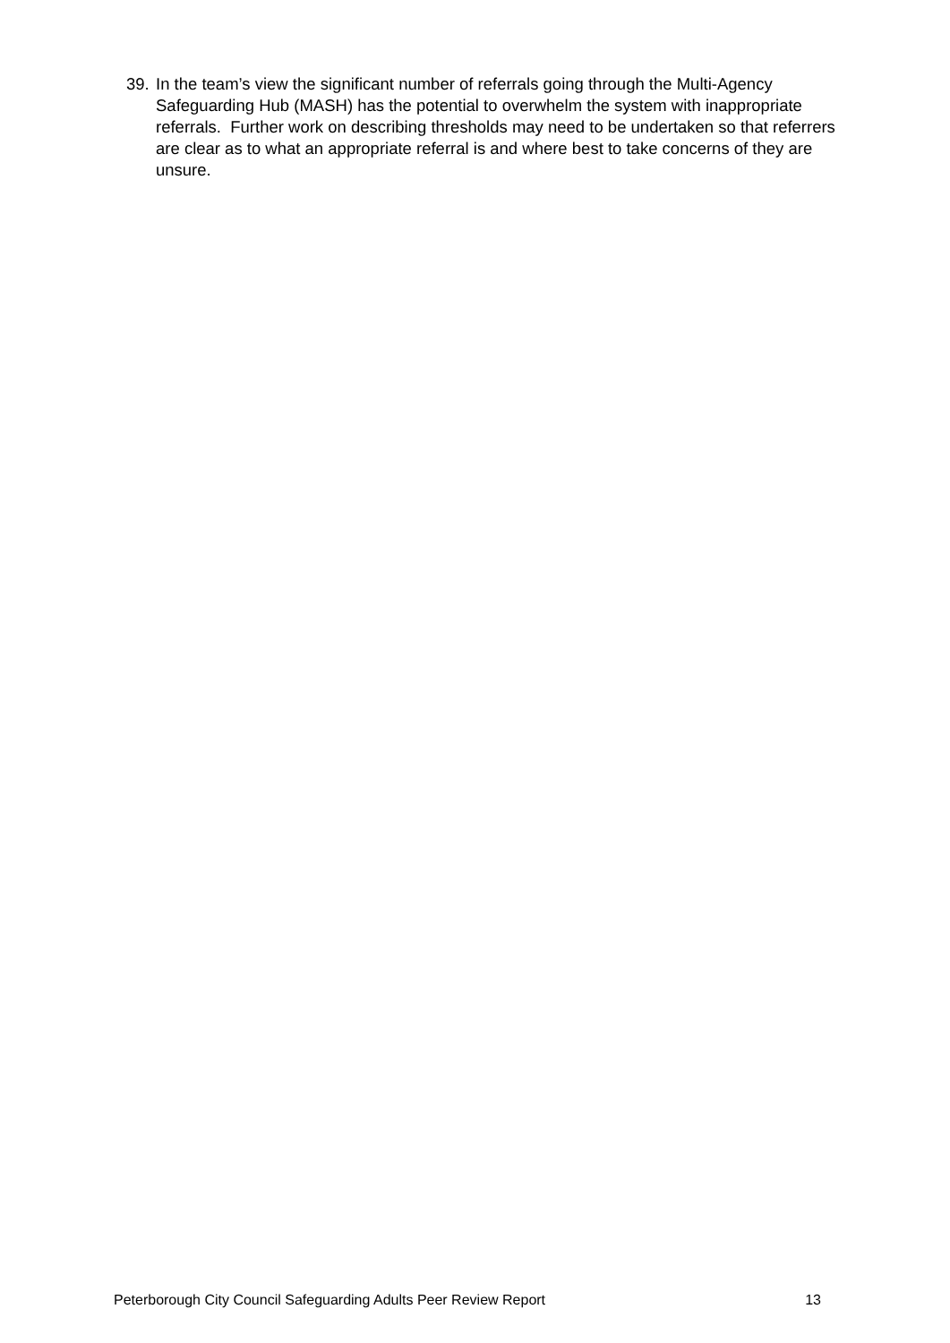39. In the team’s view the significant number of referrals going through the Multi-Agency Safeguarding Hub (MASH) has the potential to overwhelm the system with inappropriate referrals. Further work on describing thresholds may need to be undertaken so that referrers are clear as to what an appropriate referral is and where best to take concerns of they are unsure.
Peterborough City Council Safeguarding Adults Peer Review Report 13